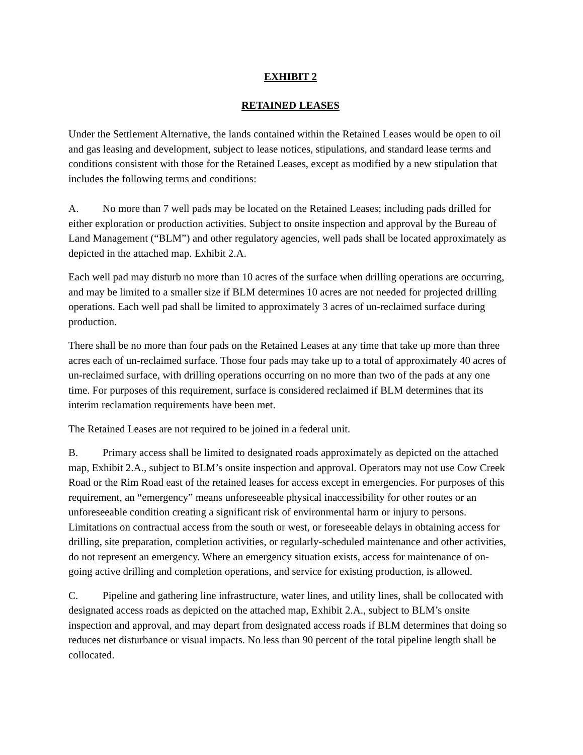EXHIBIT 2
RETAINED LEASES
Under the Settlement Alternative, the lands contained within the Retained Leases would be open to oil and gas leasing and development, subject to lease notices, stipulations, and standard lease terms and conditions consistent with those for the Retained Leases, except as modified by a new stipulation that includes the following terms and conditions:
A. No more than 7 well pads may be located on the Retained Leases; including pads drilled for either exploration or production activities. Subject to onsite inspection and approval by the Bureau of Land Management (“BLM”) and other regulatory agencies, well pads shall be located approximately as depicted in the attached map. Exhibit 2.A.
Each well pad may disturb no more than 10 acres of the surface when drilling operations are occurring, and may be limited to a smaller size if BLM determines 10 acres are not needed for projected drilling operations. Each well pad shall be limited to approximately 3 acres of un-reclaimed surface during production.
There shall be no more than four pads on the Retained Leases at any time that take up more than three acres each of un-reclaimed surface. Those four pads may take up to a total of approximately 40 acres of un-reclaimed surface, with drilling operations occurring on no more than two of the pads at any one time. For purposes of this requirement, surface is considered reclaimed if BLM determines that its interim reclamation requirements have been met.
The Retained Leases are not required to be joined in a federal unit.
B. Primary access shall be limited to designated roads approximately as depicted on the attached map, Exhibit 2.A., subject to BLM’s onsite inspection and approval. Operators may not use Cow Creek Road or the Rim Road east of the retained leases for access except in emergencies. For purposes of this requirement, an “emergency” means unforeseeable physical inaccessibility for other routes or an unforeseeable condition creating a significant risk of environmental harm or injury to persons. Limitations on contractual access from the south or west, or foreseeable delays in obtaining access for drilling, site preparation, completion activities, or regularly-scheduled maintenance and other activities, do not represent an emergency. Where an emergency situation exists, access for maintenance of on-going active drilling and completion operations, and service for existing production, is allowed.
C. Pipeline and gathering line infrastructure, water lines, and utility lines, shall be collocated with designated access roads as depicted on the attached map, Exhibit 2.A., subject to BLM’s onsite inspection and approval, and may depart from designated access roads if BLM determines that doing so reduces net disturbance or visual impacts. No less than 90 percent of the total pipeline length shall be collocated.